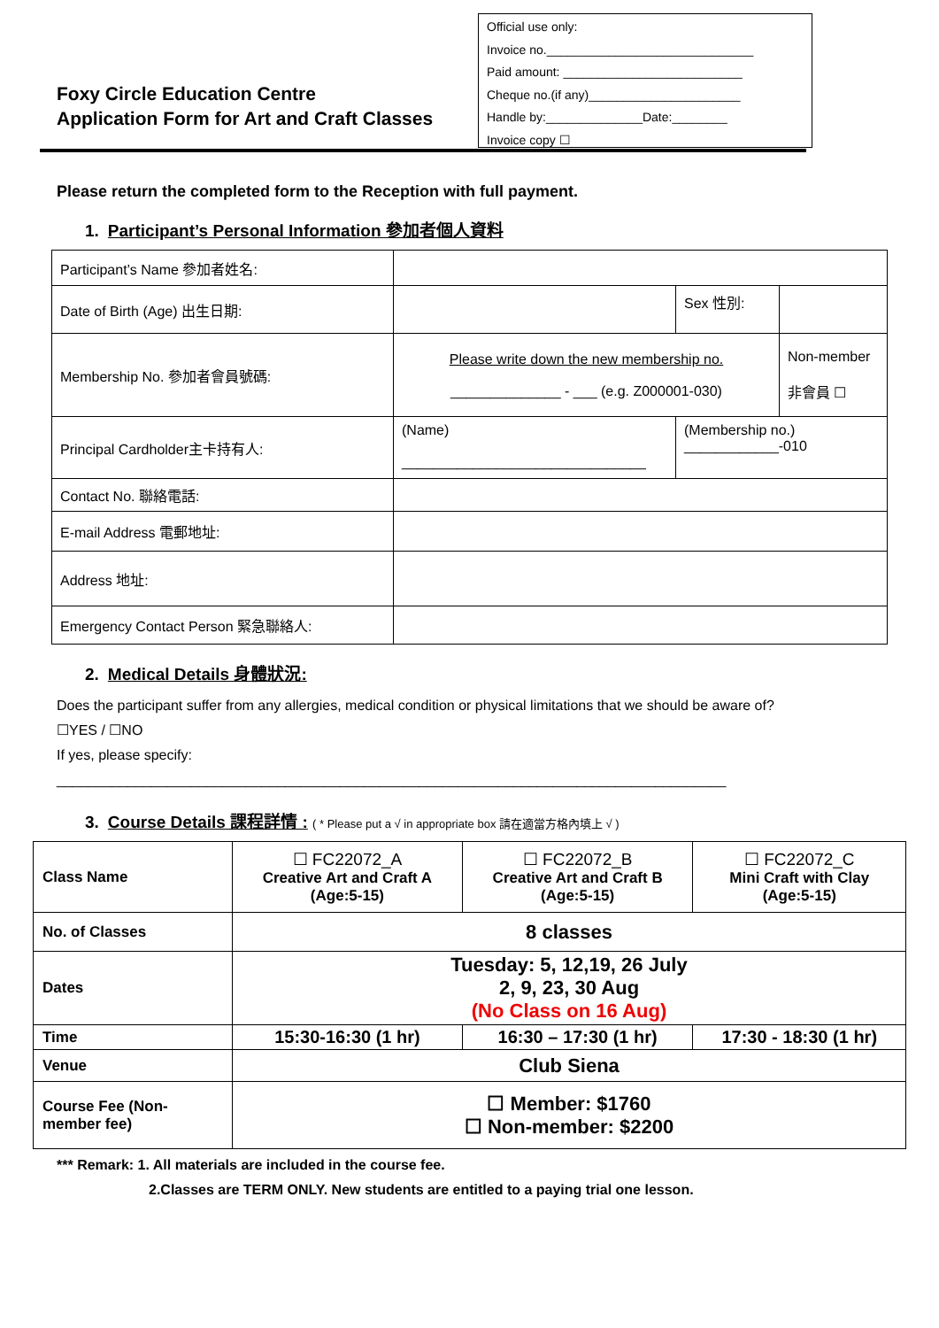Foxy Circle Education Centre
Application Form for Art and Craft Classes
Official use only:
Invoice no.______________________________
Paid amount: __________________________
Cheque no.(if any)______________________
Handle by:______________Date:________
Invoice copy ☐
Please return the completed form to the Reception with full payment.
1. Participant’s Personal Information 參加者個人資料
| Participant’s Name 參加者姓名: | | | |
| Date of Birth (Age) 出生日期: | | Sex 性別: | |
| Membership No. 參加者會員號碼: | Please write down the new membership no. ______________ - ___ (e.g. Z000001-030) | | Non-member 非會員 ☐ |
| Principal Cardholder主卡持有人: | (Name) _______________________________ | (Membership no.) ____________-010 | |
| Contact No. 聯絡電話: | | | |
| E-mail Address 電郵地址: | | | |
| Address 地址: | | | |
| Emergency Contact Person 緊急聯絡人: | | | |
2. Medical Details 身體狀況:
Does the participant suffer from any allergies, medical condition or physical limitations that we should be aware of?
☐YES / ☐NO
If yes, please specify:
_____________________________________________________________________________________
3. Course Details 課程詳情 : ( * Please put a √ in appropriate box 請在適當方格內填上 √ )
| Class Name | ☐ FC22072_A Creative Art and Craft A (Age:5-15) | ☐ FC22072_B Creative Art and Craft B (Age:5-15) | ☐ FC22072_C Mini Craft with Clay (Age:5-15) |
| No. of Classes | 8 classes | | |
| Dates | Tuesday: 5, 12,19, 26 July 2, 9, 23, 30 Aug (No Class on 16 Aug) | | |
| Time | 15:30-16:30 (1 hr) | 16:30 – 17:30 (1 hr) | 17:30 - 18:30 (1 hr) |
| Venue | Club Siena | | |
| Course Fee (Non-member fee) | ☐ Member: $1760 ☐ Non-member: $2200 | | |
*** Remark: 1. All materials are included in the course fee.
2.Classes are TERM ONLY. New students are entitled to a paying trial one lesson.